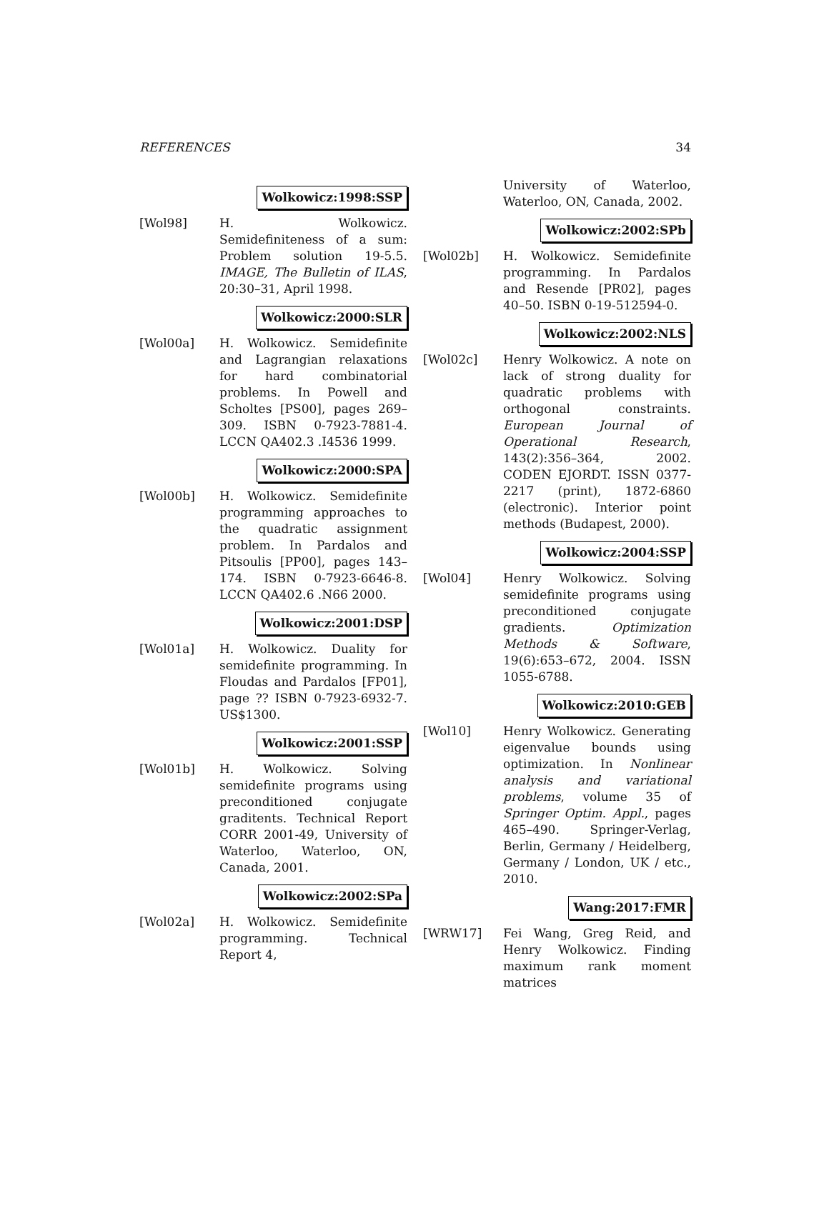REFERENCES 34
Wolkowicz:1998:SSP
[Wol98] H. Wolkowicz. Semidefiniteness of a sum: Problem solution 19-5.5. IMAGE, The Bulletin of ILAS, 20:30–31, April 1998.
Wolkowicz:2000:SLR
[Wol00a] H. Wolkowicz. Semidefinite and Lagrangian relaxations for hard combinatorial problems. In Powell and Scholtes [PS00], pages 269–309. ISBN 0-7923-7881-4. LCCN QA402.3 .I4536 1999.
Wolkowicz:2000:SPA
[Wol00b] H. Wolkowicz. Semidefinite programming approaches to the quadratic assignment problem. In Pardalos and Pitsoulis [PP00], pages 143–174. ISBN 0-7923-6646-8. LCCN QA402.6 .N66 2000.
Wolkowicz:2001:DSP
[Wol01a] H. Wolkowicz. Duality for semidefinite programming. In Floudas and Pardalos [FP01], page ?? ISBN 0-7923-6932-7. US$1300.
Wolkowicz:2001:SSP
[Wol01b] H. Wolkowicz. Solving semidefinite programs using preconditioned conjugate graditents. Technical Report CORR 2001-49, University of Waterloo, Waterloo, ON, Canada, 2001.
Wolkowicz:2002:SPa
[Wol02a] H. Wolkowicz. Semidefinite programming. Technical Report 4,
University of Waterloo, Waterloo, ON, Canada, 2002.
Wolkowicz:2002:SPb
[Wol02b] H. Wolkowicz. Semidefinite programming. In Pardalos and Resende [PR02], pages 40–50. ISBN 0-19-512594-0.
Wolkowicz:2002:NLS
[Wol02c] Henry Wolkowicz. A note on lack of strong duality for quadratic problems with orthogonal constraints. European Journal of Operational Research, 143(2):356–364, 2002. CODEN EJORDT. ISSN 0377-2217 (print), 1872-6860 (electronic). Interior point methods (Budapest, 2000).
Wolkowicz:2004:SSP
[Wol04] Henry Wolkowicz. Solving semidefinite programs using preconditioned conjugate gradients. Optimization Methods & Software, 19(6):653–672, 2004. ISSN 1055-6788.
Wolkowicz:2010:GEB
[Wol10] Henry Wolkowicz. Generating eigenvalue bounds using optimization. In Nonlinear analysis and variational problems, volume 35 of Springer Optim. Appl., pages 465–490. Springer-Verlag, Berlin, Germany / Heidelberg, Germany / London, UK / etc., 2010.
Wang:2017:FMR
[WRW17] Fei Wang, Greg Reid, and Henry Wolkowicz. Finding maximum rank moment matrices